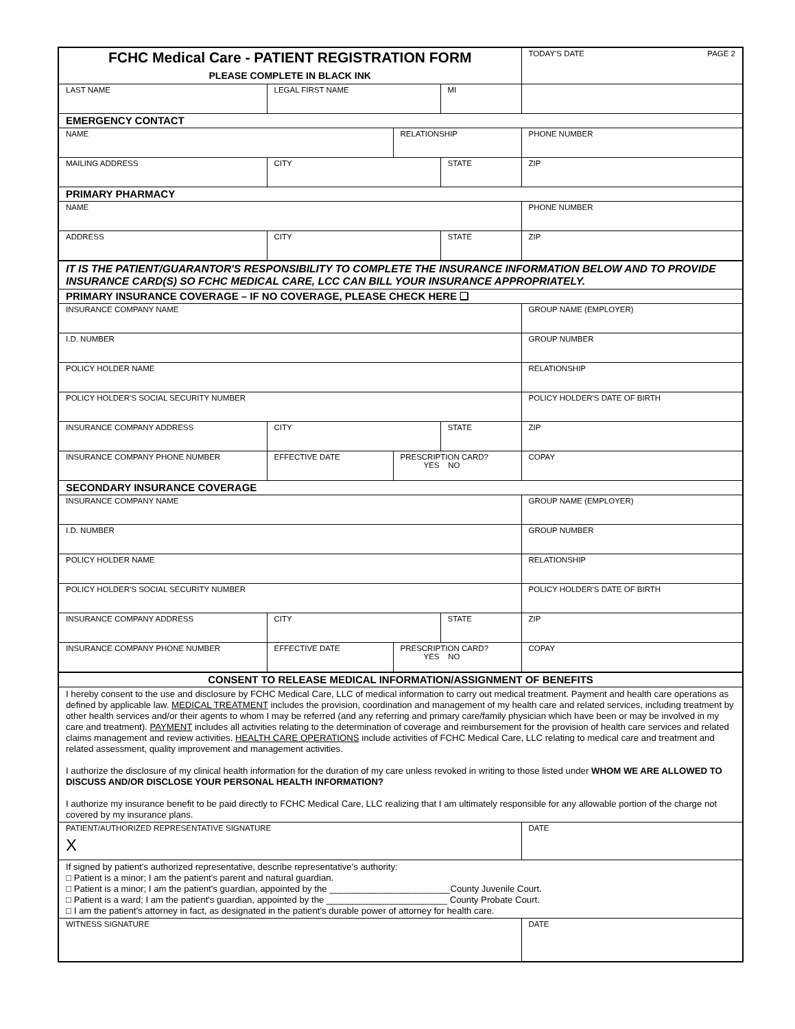| FCHC Medical Care - PATIENT REGISTRATION FORM PLEASE COMPLETE IN BLACK INK | | | | TODAY'S DATE PAGE 2 |
| LAST NAME | LEGAL FIRST NAME | | MI | |
| EMERGENCY CONTACT | | | | |
| NAME | | RELATIONSHIP | | PHONE NUMBER |
| MAILING ADDRESS | CITY | | STATE | ZIP |
| PRIMARY PHARMACY | | | | |
| NAME | | | | PHONE NUMBER |
| ADDRESS | CITY | | STATE | ZIP |
| IT IS THE PATIENT/GUARANTOR'S RESPONSIBILITY TO COMPLETE THE INSURANCE INFORMATION BELOW AND TO PROVIDE INSURANCE CARD(S) SO FCHC MEDICAL CARE, LCC CAN BILL YOUR INSURANCE APPROPRIATELY. | | | | |
| PRIMARY INSURANCE COVERAGE – IF NO COVERAGE, PLEASE CHECK HERE ❑ | | | | |
| INSURANCE COMPANY NAME | | | | GROUP NAME (EMPLOYER) |
| I.D. NUMBER | | | | GROUP NUMBER |
| POLICY HOLDER NAME | | | | RELATIONSHIP |
| POLICY HOLDER'S SOCIAL SECURITY NUMBER | | | | POLICY HOLDER'S DATE OF BIRTH |
| INSURANCE COMPANY ADDRESS | CITY | | STATE | ZIP |
| INSURANCE COMPANY PHONE NUMBER | EFFECTIVE DATE | PRESCRIPTION CARD? YES NO | | COPAY |
| SECONDARY INSURANCE COVERAGE | | | | |
| INSURANCE COMPANY NAME | | | | GROUP NAME (EMPLOYER) |
| I.D. NUMBER | | | | GROUP NUMBER |
| POLICY HOLDER NAME | | | | RELATIONSHIP |
| POLICY HOLDER'S SOCIAL SECURITY NUMBER | | | | POLICY HOLDER'S DATE OF BIRTH |
| INSURANCE COMPANY ADDRESS | CITY | | STATE | ZIP |
| INSURANCE COMPANY PHONE NUMBER | EFFECTIVE DATE | PRESCRIPTION CARD? YES NO | | COPAY |
| CONSENT TO RELEASE MEDICAL INFORMATION/ASSIGNMENT OF BENEFITS | | | | |
| I hereby consent to the use and disclosure by FCHC Medical Care, LLC of medical information to carry out medical treatment. Payment and health care operations as defined by applicable law. MEDICAL TREATMENT includes the provision, coordination and management of my health care and related services, including treatment by other health services and/or their agents to whom I may be referred (and any referring and primary care/family physician which have been or may be involved in my care and treatment). PAYMENT includes all activities relating to the determination of coverage and reimbursement for the provision of health care services and related claims management and review activities. HEALTH CARE OPERATIONS include activities of FCHC Medical Care, LLC relating to medical care and treatment and related assessment, quality improvement and management activities. I authorize the disclosure of my clinical health information for the duration of my care unless revoked in writing to those listed under WHOM WE ARE ALLOWED TO DISCUSS AND/OR DISCLOSE YOUR PERSONAL HEALTH INFORMATION? I authorize my insurance benefit to be paid directly to FCHC Medical Care, LLC realizing that I am ultimately responsible for any allowable portion of the charge not covered by my insurance plans. | | | | |
| PATIENT/AUTHORIZED REPRESENTATIVE SIGNATURE X | | | | DATE |
| If signed by patient's authorized representative, describe representative's authority: □ Patient is a minor; I am the patient's parent and natural guardian. □ Patient is a minor; I am the patient's guardian, appointed by the ________________________County Juvenile Court. □ Patient is a ward; I am the patient's guardian, appointed by the ________________________ County Probate Court. □ I am the patient's attorney in fact, as designated in the patient's durable power of attorney for health care. | | | | |
| WITNESS SIGNATURE | | | | DATE |